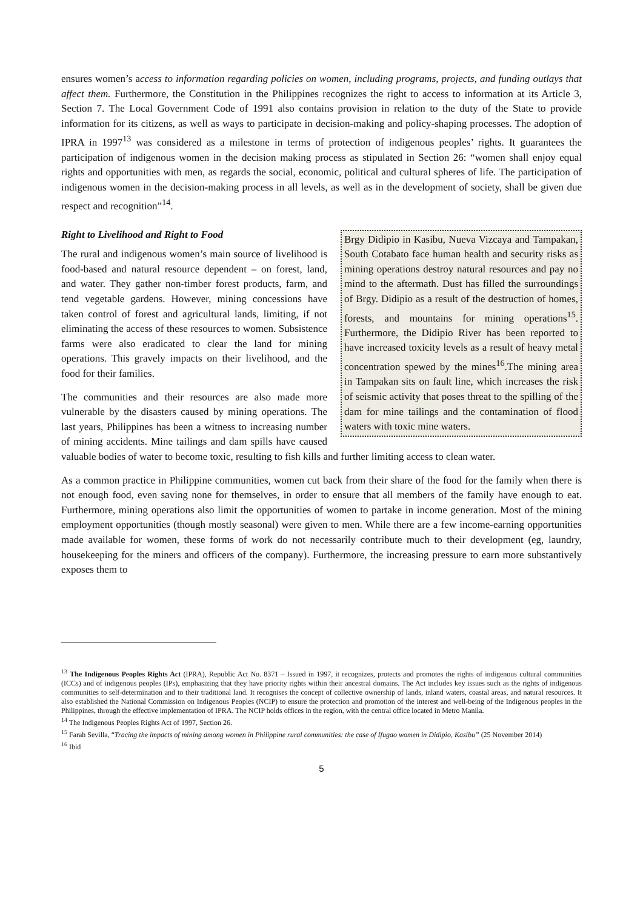ensures women’s access to information regarding policies on women, including programs, projects, and funding outlays that affect them. Furthermore, the Constitution in the Philippines recognizes the right to access to information at its Article 3, Section 7. The Local Government Code of 1991 also contains provision in relation to the duty of the State to provide information for its citizens, as well as ways to participate in decision-making and policy-shaping processes. The adoption of IPRA in 1997<sup>13</sup> was considered as a milestone in terms of protection of indigenous peoples’ rights. It guarantees the participation of indigenous women in the decision making process as stipulated in Section 26: “women shall enjoy equal rights and opportunities with men, as regards the social, economic, political and cultural spheres of life. The participation of indigenous women in the decision-making process in all levels, as well as in the development of society, shall be given due respect and recognition”<sup>14</sup>.
Brgy Didipio in Kasibu, Nueva Vizcaya and Tampakan, South Cotabato face human health and security risks as mining operations destroy natural resources and pay no mind to the aftermath. Dust has filled the surroundings of Brgy. Didipio as a result of the destruction of homes, forests, and mountains for mining operations<sup>15</sup>. Furthermore, the Didipio River has been reported to have increased toxicity levels as a result of heavy metal concentration spewed by the mines<sup>16</sup>.The mining area in Tampakan sits on fault line, which increases the risk of seismic activity that poses threat to the spilling of the dam for mine tailings and the contamination of flood waters with toxic mine waters.
Right to Livelihood and Right to Food
The rural and indigenous women’s main source of livelihood is food-based and natural resource dependent – on forest, land, and water. They gather non-timber forest products, farm, and tend vegetable gardens. However, mining concessions have taken control of forest and agricultural lands, limiting, if not eliminating the access of these resources to women. Subsistence farms were also eradicated to clear the land for mining operations. This gravely impacts on their livelihood, and the food for their families.
The communities and their resources are also made more vulnerable by the disasters caused by mining operations. The last years, Philippines has been a witness to increasing number of mining accidents. Mine tailings and dam spills have caused valuable bodies of water to become toxic, resulting to fish kills and further limiting access to clean water.
As a common practice in Philippine communities, women cut back from their share of the food for the family when there is not enough food, even saving none for themselves, in order to ensure that all members of the family have enough to eat. Furthermore, mining operations also limit the opportunities of women to partake in income generation. Most of the mining employment opportunities (though mostly seasonal) were given to men. While there are a few income-earning opportunities made available for women, these forms of work do not necessarily contribute much to their development (eg, laundry, housekeeping for the miners and officers of the company). Furthermore, the increasing pressure to earn more substantively exposes them to
<sup>13</sup> The Indigenous Peoples Rights Act (IPRA), Republic Act No. 8371 – Issued in 1997, it recognizes, protects and promotes the rights of indigenous cultural communities (ICCs) and of indigenous peoples (IPs), emphasizing that they have priority rights within their ancestral domains. The Act includes key issues such as the rights of indigenous communities to self-determination and to their traditional land. It recognises the concept of collective ownership of lands, inland waters, coastal areas, and natural resources. It also established the National Commission on Indigenous Peoples (NCIP) to ensure the protection and promotion of the interest and well-being of the Indigenous peoples in the Philippines, through the effective implementation of IPRA. The NCIP holds offices in the region, with the central office located in Metro Manila.
<sup>14</sup> The Indigenous Peoples Rights Act of 1997, Section 26.
<sup>15</sup> Farah Sevilla, “Tracing the impacts of mining among women in Philippine rural communities: the case of Ifugao women in Didipio, Kasibu” (25 November 2014)
<sup>16</sup> Ibid
5